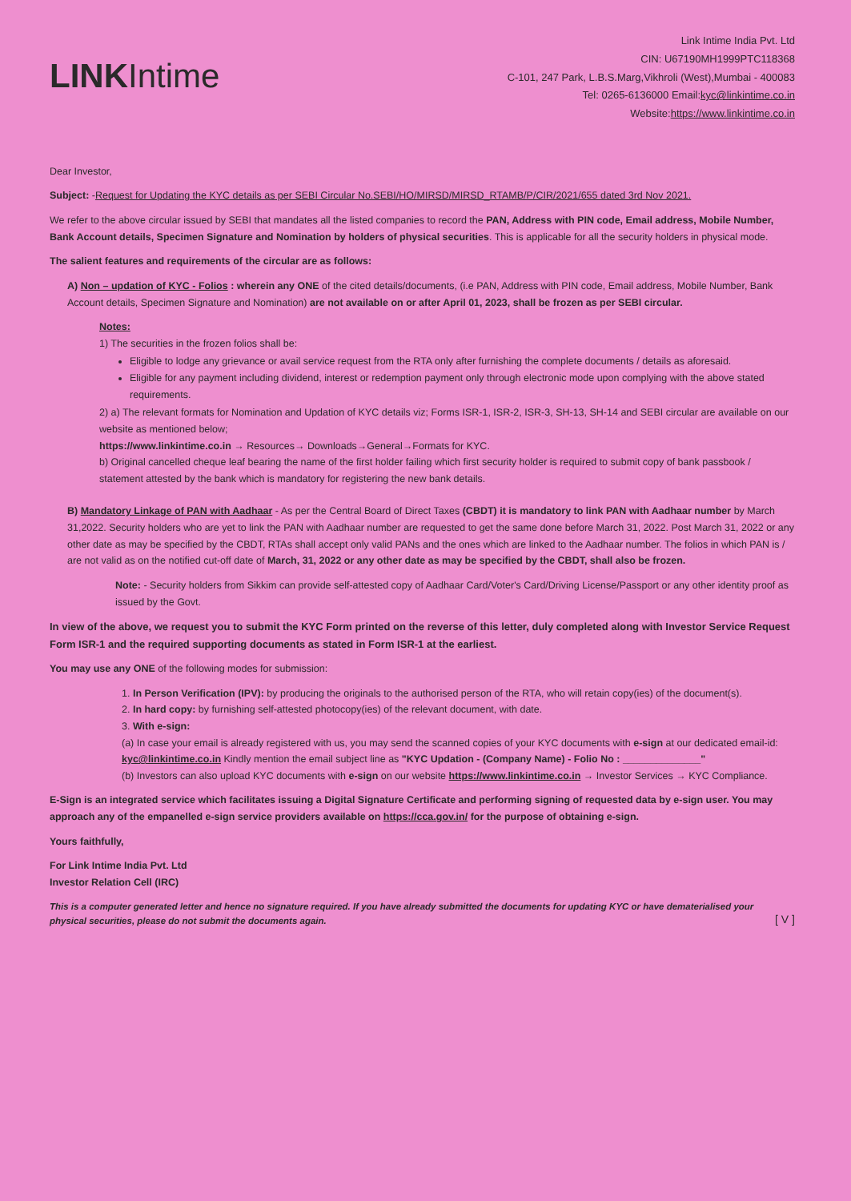LINKIntime
Link Intime India Pvt. Ltd
CIN: U67190MH1999PTC118368
C-101, 247 Park, L.B.S.Marg,Vikhroli (West),Mumbai - 400083
Tel: 0265-6136000 Email:kyc@linkintime.co.in
Website:https://www.linkintime.co.in
Dear Investor,
Subject: -Request for Updating the KYC details as per SEBI Circular No.SEBI/HO/MIRSD/MIRSD_RTAMB/P/CIR/2021/655 dated 3rd Nov 2021.
We refer to the above circular issued by SEBI that mandates all the listed companies to record the PAN, Address with PIN code, Email address, Mobile Number, Bank Account details, Specimen Signature and Nomination by holders of physical securities. This is applicable for all the security holders in physical mode.
The salient features and requirements of the circular are as follows:
A) Non – updation of KYC - Folios : wherein any ONE of the cited details/documents, (i.e PAN, Address with PIN code, Email address, Mobile Number, Bank Account details, Specimen Signature and Nomination) are not available on or after April 01, 2023, shall be frozen as per SEBI circular.
Notes:
1) The securities in the frozen folios shall be:
Eligible to lodge any grievance or avail service request from the RTA only after furnishing the complete documents / details as aforesaid.
Eligible for any payment including dividend, interest or redemption payment only through electronic mode upon complying with the above stated requirements.
2) a) The relevant formats for Nomination and Updation of KYC details viz; Forms ISR-1, ISR-2, ISR-3, SH-13, SH-14 and SEBI circular are available on our website as mentioned below;
https://www.linkintime.co.in → Resources→ Downloads→General→Formats for KYC.
b) Original cancelled cheque leaf bearing the name of the first holder failing which first security holder is required to submit copy of bank passbook / statement attested by the bank which is mandatory for registering the new bank details.
B) Mandatory Linkage of PAN with Aadhaar - As per the Central Board of Direct Taxes (CBDT) it is mandatory to link PAN with Aadhaar number by March 31,2022. Security holders who are yet to link the PAN with Aadhaar number are requested to get the same done before March 31, 2022. Post March 31, 2022 or any other date as may be specified by the CBDT, RTAs shall accept only valid PANs and the ones which are linked to the Aadhaar number. The folios in which PAN is / are not valid as on the notified cut-off date of March, 31, 2022 or any other date as may be specified by the CBDT, shall also be frozen.
Note: - Security holders from Sikkim can provide self-attested copy of Aadhaar Card/Voter's Card/Driving License/Passport or any other identity proof as issued by the Govt.
In view of the above, we request you to submit the KYC Form printed on the reverse of this letter, duly completed along with Investor Service Request Form ISR-1 and the required supporting documents as stated in Form ISR-1 at the earliest.
You may use any ONE of the following modes for submission:
1. In Person Verification (IPV): by producing the originals to the authorised person of the RTA, who will retain copy(ies) of the document(s).
2. In hard copy: by furnishing self-attested photocopy(ies) of the relevant document, with date.
3. With e-sign:
(a) In case your email is already registered with us, you may send the scanned copies of your KYC documents with e-sign at our dedicated email-id: kyc@linkintime.co.in Kindly mention the email subject line as "KYC Updation - (Company Name) - Folio No : ______________"
(b) Investors can also upload KYC documents with e-sign on our website https://www.linkintime.co.in → Investor Services → KYC Compliance.
E-Sign is an integrated service which facilitates issuing a Digital Signature Certificate and performing signing of requested data by e-sign user. You may approach any of the empanelled e-sign service providers available on https://cca.gov.in/ for the purpose of obtaining e-sign.
Yours faithfully,
For Link Intime India Pvt. Ltd
Investor Relation Cell (IRC)
This is a computer generated letter and hence no signature required. If you have already submitted the documents for updating KYC or have dematerialised your physical securities, please do not submit the documents again. [ V ]